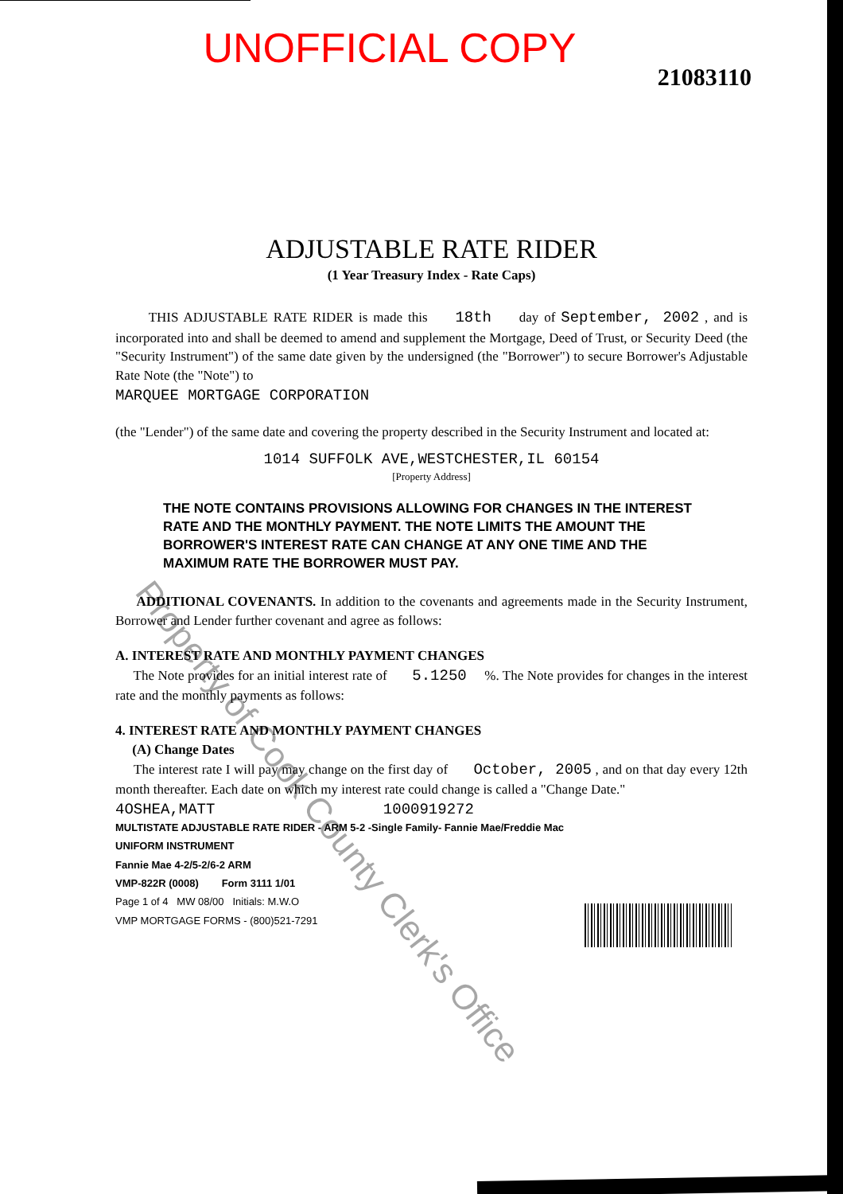UNOFFICIAL COPY
21083110
ADJUSTABLE RATE RIDER
(1 Year Treasury Index - Rate Caps)
THIS ADJUSTABLE RATE RIDER is made this 18th day of September, 2002 , and is incorporated into and shall be deemed to amend and supplement the Mortgage, Deed of Trust, or Security Deed (the "Security Instrument") of the same date given by the undersigned (the "Borrower") to secure Borrower's Adjustable Rate Note (the "Note") to
MARQUEE MORTGAGE CORPORATION
(the "Lender") of the same date and covering the property described in the Security Instrument and located at:
1014 SUFFOLK AVE,WESTCHESTER,IL 60154
[Property Address]
THE NOTE CONTAINS PROVISIONS ALLOWING FOR CHANGES IN THE INTEREST RATE AND THE MONTHLY PAYMENT. THE NOTE LIMITS THE AMOUNT THE BORROWER'S INTEREST RATE CAN CHANGE AT ANY ONE TIME AND THE MAXIMUM RATE THE BORROWER MUST PAY.
ADDITIONAL COVENANTS. In addition to the covenants and agreements made in the Security Instrument, Borrower and Lender further covenant and agree as follows:
A. INTEREST RATE AND MONTHLY PAYMENT CHANGES
The Note provides for an initial interest rate of 5.1250 %. The Note provides for changes in the interest rate and the monthly payments as follows:
4. INTEREST RATE AND MONTHLY PAYMENT CHANGES
(A) Change Dates
The interest rate I will pay may change on the first day of October, 2005 , and on that day every 12th month thereafter. Each date on which my interest rate could change is called a "Change Date."
4OSHEA,MATT 1000919272
MULTISTATE ADJUSTABLE RATE RIDER - ARM 5-2 -Single Family- Fannie Mae/Freddie Mac
UNIFORM INSTRUMENT
Fannie Mae 4-2/5-2/6-2 ARM
VMP-822R (0008) Form 3111 1/01
Page 1 of 4 MW 08/00 Initials: M.W.O
VMP MORTGAGE FORMS - (800)521-7291
Property of Cook County Clerk's Office